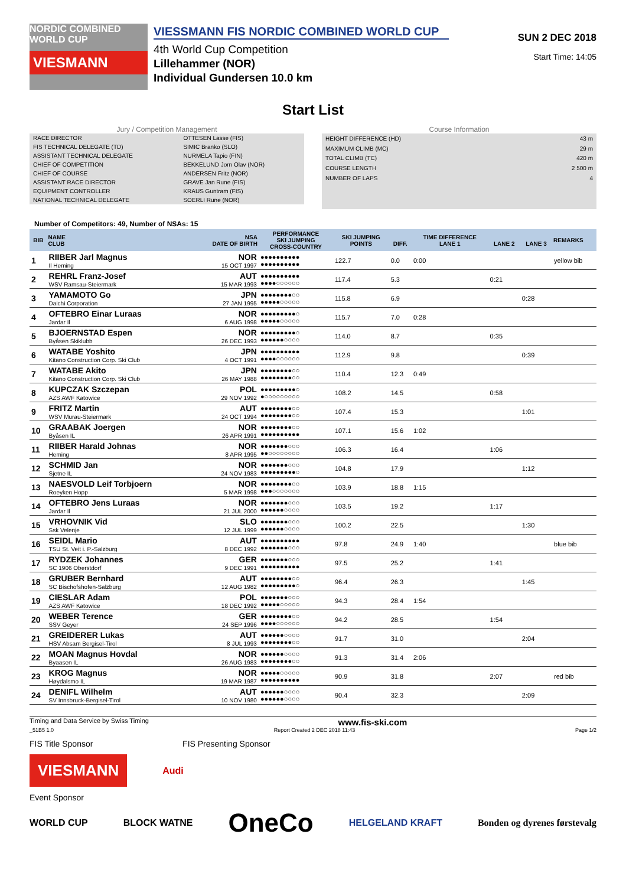NORDIC COMBINED WORLD CUP
VIESMANN
VIESSMANN FIS NORDIC COMBINED WORLD CUP
4th World Cup Competition
Lillehammer (NOR)
Individual Gundersen 10.0 km
SUN 2 DEC 2018
Start Time: 14:05
Start List
Jury / Competition Management
| RACE DIRECTOR | OTTESEN Lasse (FIS) |
| FIS TECHNICAL DELEGATE (TD) | SIMIC Branko (SLO) |
| ASSISTANT TECHNICAL DELEGATE | NURMELA Tapio (FIN) |
| CHIEF OF COMPETITION | BEKKELUND Jorn Olav (NOR) |
| CHIEF OF COURSE | ANDERSEN Fritz (NOR) |
| ASSISTANT RACE DIRECTOR | GRAVE Jan Rune (FIS) |
| EQUIPMENT CONTROLLER | KRAUS Guntram (FIS) |
| NATIONAL TECHNICAL DELEGATE | SOERLI Rune (NOR) |
Course Information
| HEIGHT DIFFERENCE (HD) | 43 m |
| MAXIMUM CLIMB (MC) | 29 m |
| TOTAL CLIMB (TC) | 420 m |
| COURSE LENGTH | 2 500 m |
| NUMBER OF LAPS | 4 |
Number of Competitors: 49, Number of NSAs: 15
| BIB | NAME CLUB | NSA DATE OF BIRTH | PERFORMANCE SKI JUMPING CROSS-COUNTRY | SKI JUMPING POINTS | DIFF. | TIME DIFFERENCE LANE 1 | LANE 2 | LANE 3 | REMARKS |
| --- | --- | --- | --- | --- | --- | --- | --- | --- | --- |
| 1 | RIIBER Jarl Magnus Il Heming | NOR 15 OCT 1997 | ●●●●●●●●●● ●●●●●●●●●● | 122.7 | 0.0 | 0:00 | | | yellow bib |
| 2 | REHRL Franz-Josef WSV Ramsau-Steiermark | AUT 15 MAR 1993 | ●●●●●●●●●● ●●●●○○○○○○ | 117.4 | 5.3 | | 0:21 | | |
| 3 | YAMAMOTO Go Daichi Corporation | JPN 27 JAN 1995 | ●●●●●●●●○○ ●●●●●○○○○○ | 115.8 | 6.9 | | | 0:28 | |
| 4 | OFTEBRO Einar Luraas Jardar Il | NOR 6 AUG 1998 | ●●●●●●●●●○ ●●●●●○○○○○ | 115.7 | 7.0 | 0:28 | | | |
| 5 | BJOERNSTAD Espen Byåsen Skiklubb | NOR 26 DEC 1993 | ●●●●●●●●●○ ●●●●●●○○○○ | 114.0 | 8.7 | | 0:35 | | |
| 6 | WATABE Yoshito Kitano Construction Corp. Ski Club | JPN 4 OCT 1991 | ●●●●●●●●●● ●●●●○○○○○○ | 112.9 | 9.8 | | | 0:39 | |
| 7 | WATABE Akito Kitano Construction Corp. Ski Club | JPN 26 MAY 1988 | ●●●●●●●●○○ ●●●●●●●●○○ | 110.4 | 12.3 | 0:49 | | | |
| 8 | KUPCZAK Szczepan AZS AWF Katowice | POL 29 NOV 1992 | ●●●●●●●●●○ ●○○○○○○○○○ | 108.2 | 14.5 | | 0:58 | | |
| 9 | FRITZ Martin WSV Murau-Steiermark | AUT 24 OCT 1994 | ●●●●●●●●○○ ●●●●●●●●○○ | 107.4 | 15.3 | | | 1:01 | |
| 10 | GRAABAK Joergen Byåsen IL | NOR 26 APR 1991 | ●●●●●●●●○○ ●●●●●●●●●● | 107.1 | 15.6 | 1:02 | | | |
| 11 | RIIBER Harald Johnas Heming | NOR 8 APR 1995 | ●●●●●●●○○○ ●●○○○○○○○○ | 106.3 | 16.4 | | 1:06 | | |
| 12 | SCHMID Jan Sjetne IL | NOR 24 NOV 1983 | ●●●●●●●○○○ ●●●●●●●●●○ | 104.8 | 17.9 | | | 1:12 | |
| 13 | NAESVOLD Leif Torbjoern Roeyken Hopp | NOR 5 MAR 1998 | ●●●●●●●●○○ ●●●○○○○○○○ | 103.9 | 18.8 | 1:15 | | | |
| 14 | OFTEBRO Jens Luraas Jardar Il | NOR 21 JUL 2000 | ●●●●●●●○○○ ●●●●●●○○○○ | 103.5 | 19.2 | | 1:17 | | |
| 15 | VRHOVNIK Vid Ssk Velenje | SLO 12 JUL 1999 | ●●●●●●●○○○ ●●●●●●○○○○ | 100.2 | 22.5 | | | 1:30 | |
| 16 | SEIDL Mario TSU St. Veit i. P.-Salzburg | AUT 8 DEC 1992 | ●●●●●●●●●● ●●●●●●●○○○ | 97.8 | 24.9 | 1:40 | | | blue bib |
| 17 | RYDZEK Johannes SC 1906 Oberstdorf | GER 9 DEC 1991 | ●●●●●●●○○○ ●●●●●●●●●● | 97.5 | 25.2 | | 1:41 | | |
| 18 | GRUBER Bernhard SC Bischofshofen-Salzburg | AUT 12 AUG 1982 | ●●●●●●●●○○ ●●●●●●●●●○ | 96.4 | 26.3 | | | 1:45 | |
| 19 | CIESLAR Adam AZS AWF Katowice | POL 18 DEC 1992 | ●●●●●●●○○○ ●●●●●○○○○○ | 94.3 | 28.4 | 1:54 | | | |
| 20 | WEBER Terence SSV Geyer | GER 24 SEP 1996 | ●●●●●●●●○○ ●●●●○○○○○○ | 94.2 | 28.5 | | 1:54 | | |
| 21 | GREIDERER Lukas HSV Absam Bergisel-Tirol | AUT 8 JUL 1993 | ●●●●●●○○○○ ●●●●●●●●○○ | 91.7 | 31.0 | | | 2:04 | |
| 22 | MOAN Magnus Hovdal Byaasen IL | NOR 26 AUG 1983 | ●●●●●●○○○○ ●●●●●●●●○○ | 91.3 | 31.4 | 2:06 | | | |
| 23 | KROG Magnus Høydalsmo IL | NOR 19 MAR 1987 | ●●●●●○○○○○ ●●●●●●●●●● | 90.9 | 31.8 | | 2:07 | | red bib |
| 24 | DENIFL Wilhelm SV Innsbruck-Bergisel-Tirol | AUT 10 NOV 1980 | ●●●●●●○○○○ ●●●●●●○○○○ | 90.4 | 32.3 | | | 2:09 | |
Timing and Data Service by Swiss Timing www.fis-ski.com
_51B5 1.0 Report Created 2 DEC 2018 11:43 Page 1/2
FIS Title Sponsor FIS Presenting Sponsor
VIESMANN
Audi
Event Sponsor
WORLD CUP BLOCK WATNE OneCo HELGELAND KRAFT Bonden og dyrenes førstevalg